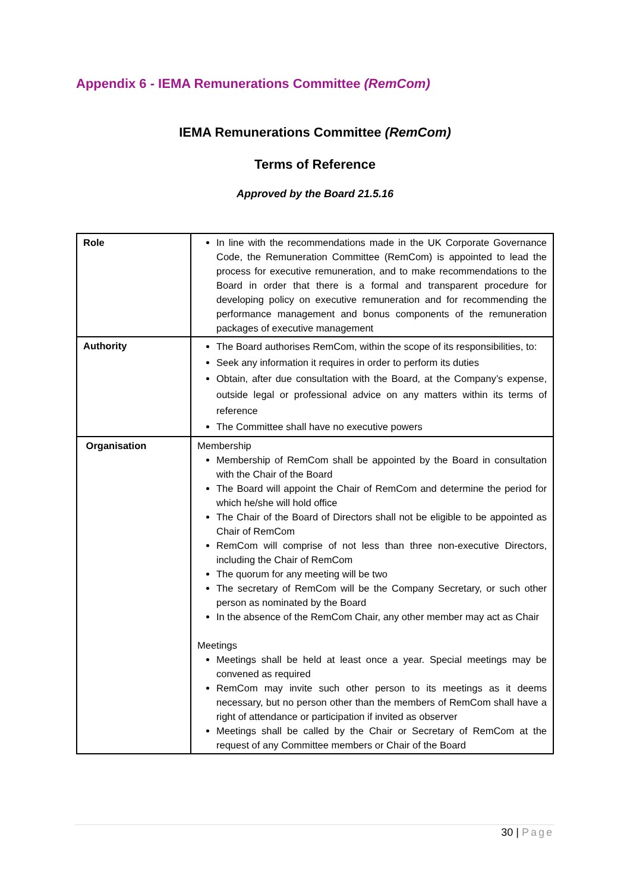Appendix 6 - IEMA Remunerations Committee (RemCom)
IEMA Remunerations Committee (RemCom)
Terms of Reference
Approved by the Board 21.5.16
| Role | In line with the recommendations made in the UK Corporate Governance Code, the Remuneration Committee (RemCom) is appointed to lead the process for executive remuneration, and to make recommendations to the Board in order that there is a formal and transparent procedure for developing policy on executive remuneration and for recommending the performance management and bonus components of the remuneration packages of executive management |
| Authority | The Board authorises RemCom, within the scope of its responsibilities, to: Seek any information it requires in order to perform its duties Obtain, after due consultation with the Board, at the Company’s expense, outside legal or professional advice on any matters within its terms of reference The Committee shall have no executive powers |
| Organisation | Membership Membership of RemCom shall be appointed by the Board in consultation with the Chair of the Board The Board will appoint the Chair of RemCom and determine the period for which he/she will hold office The Chair of the Board of Directors shall not be eligible to be appointed as Chair of RemCom RemCom will comprise of not less than three non-executive Directors, including the Chair of RemCom The quorum for any meeting will be two The secretary of RemCom will be the Company Secretary, or such other person as nominated by the Board In the absence of the RemCom Chair, any other member may act as Chair Meetings Meetings shall be held at least once a year. Special meetings may be convened as required RemCom may invite such other person to its meetings as it deems necessary, but no person other than the members of RemCom shall have a right of attendance or participation if invited as observer Meetings shall be called by the Chair or Secretary of RemCom at the request of any Committee members or Chair of the Board |
30 | Page